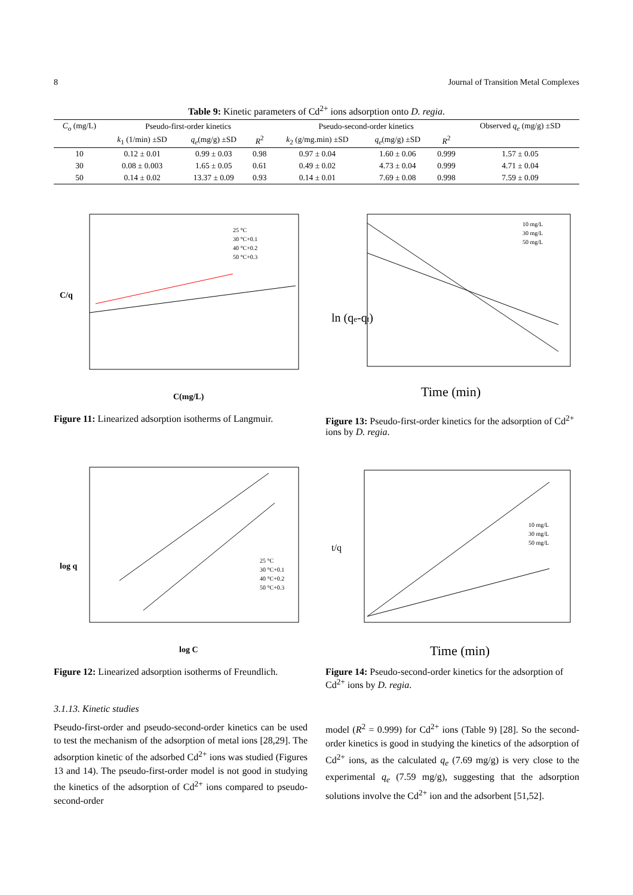8 Journal of Transition Metal Complexes
Table 9: Kinetic parameters of Cd<sup>2+</sup> ions adsorption onto D. regia.
| C<sub>o</sub> (mg/L) | Pseudo-first-order kinetics | | | Pseudo-second-order kinetics | | | Observed q<sub>e</sub> (mg/g) ±SD |
| --- | --- | --- | --- | --- | --- | --- | --- |
| | k<sub>1</sub> (1/min) ±SD | q<sub>e</sub> (mg/g) ±SD | R<sup>2</sup> | k<sub>2</sub> (g/mg.min) ±SD | q<sub>e</sub> (mg/g) ±SD | R<sup>2</sup> | |
| 10 | 0.12 ± 0.01 | 0.99 ± 0.03 | 0.98 | 0.97 ± 0.04 | 1.60 ± 0.06 | 0.999 | 1.57 ± 0.05 |
| 30 | 0.08 ± 0.003 | 1.65 ± 0.05 | 0.61 | 0.49 ± 0.02 | 4.73 ± 0.04 | 0.999 | 4.71 ± 0.04 |
| 50 | 0.14 ± 0.02 | 13.37 ± 0.09 | 0.93 | 0.14 ± 0.01 | 7.69 ± 0.08 | 0.998 | 7.59 ± 0.09 |
C/q
C(mg/L)
25 °C
30 °C+0.1
40 °C+0.2
50 °C+0.3
Figure 11: Linearized adsorption isotherms of Langmuir.
ln (qe-qt)
Time (min)
10 mg/L
30 mg/L
50 mg/L
Figure 13: Pseudo-first-order kinetics for the adsorption of Cd<sup>2+</sup> ions by D. regia.
log q
log C
25 °C
30 °C+0.1
40 °C+0.2
50 °C+0.3
Figure 12: Linearized adsorption isotherms of Freundlich.
t/q
Time (min)
10 mg/L
30 mg/L
50 mg/L
Figure 14: Pseudo-second-order kinetics for the adsorption of Cd<sup>2+</sup> ions by D. regia.
3.1.13. Kinetic studies
Pseudo-first-order and pseudo-second-order kinetics can be used to test the mechanism of the adsorption of metal ions [28,29]. The adsorption kinetic of the adsorbed Cd<sup>2+</sup> ions was studied (Figures 13 and 14). The pseudo-first-order model is not good in studying the kinetics of the adsorption of Cd<sup>2+</sup> ions compared to pseudo-second-order
model (R<sup>2</sup> = 0.999) for Cd<sup>2+</sup> ions (Table 9) [28]. So the second-order kinetics is good in studying the kinetics of the adsorption of Cd<sup>2+</sup> ions, as the calculated q<sub>e</sub> (7.69 mg/g) is very close to the experimental q<sub>e</sub> (7.59 mg/g), suggesting that the adsorption solutions involve the Cd<sup>2+</sup> ion and the adsorbent [51,52].